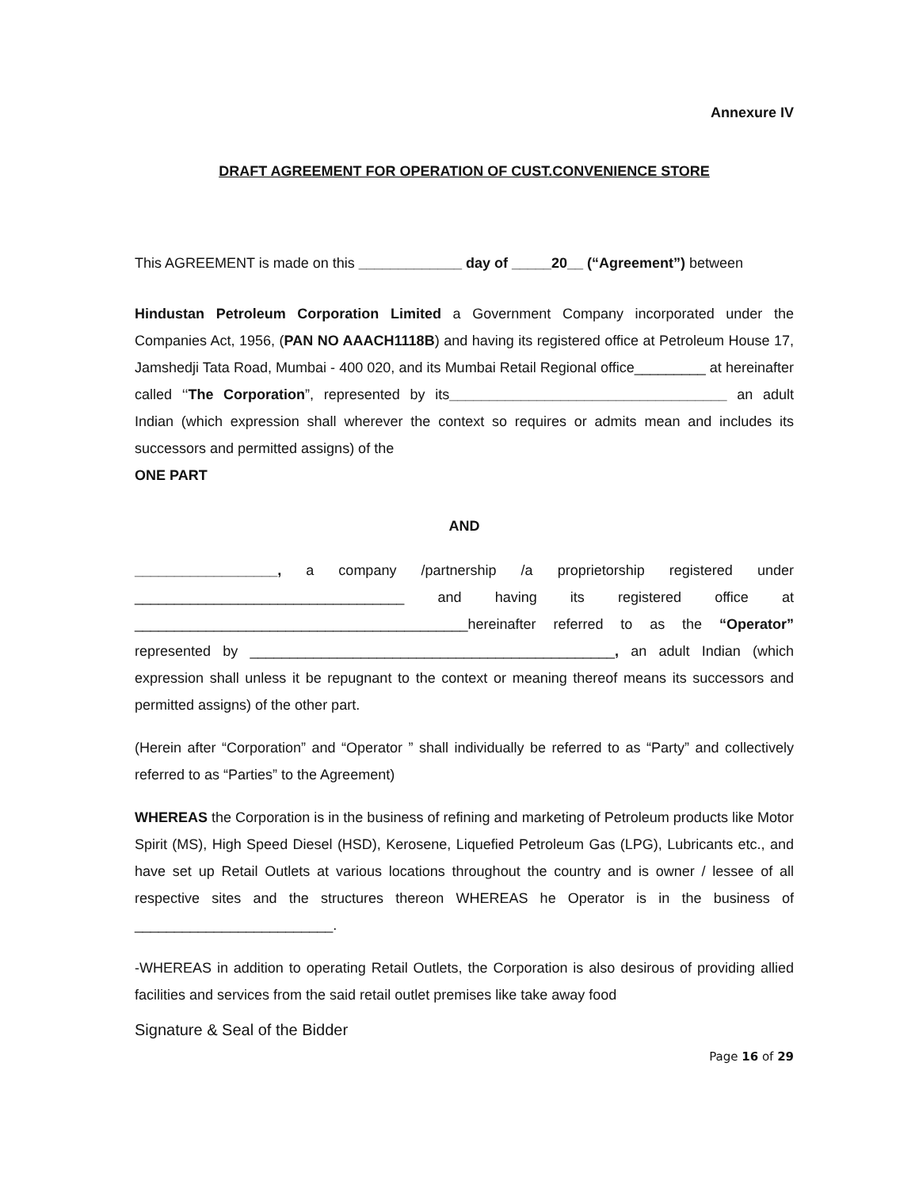Annexure IV
DRAFT AGREEMENT FOR OPERATION OF CUST.CONVENIENCE STORE
This AGREEMENT is made on this _____________ day of _____20__ (“Agreement”) between
Hindustan Petroleum Corporation Limited a Government Company incorporated under the Companies Act, 1956, (PAN NO AAACH1118B) and having its registered office at Petroleum House 17, Jamshedji Tata Road, Mumbai - 400 020, and its Mumbai Retail Regional office_________ at hereinafter called ‘‘The Corporation”, represented by its___________________________________ an adult Indian (which expression shall wherever the context so requires or admits mean and includes its successors and permitted assigns) of the
ONE PART
AND
__________________, a company /partnership /a proprietorship registered under __________________________________ and having its registered office at __________________________________________hereinafter referred to as the “Operator” represented by ______________________________________________, an adult Indian (which expression shall unless it be repugnant to the context or meaning thereof means its successors and permitted assigns) of the other part.
(Herein after “Corporation” and “Operator ” shall individually be referred to as “Party” and collectively referred to as “Parties” to the Agreement)
WHEREAS the Corporation is in the business of refining and marketing of Petroleum products like Motor Spirit (MS), High Speed Diesel (HSD), Kerosene, Liquefied Petroleum Gas (LPG), Lubricants etc., and have set up Retail Outlets at various locations throughout the country and is owner / lessee of all respective sites and the structures thereon WHEREAS he Operator is in the business of _________________________.
-WHEREAS in addition to operating Retail Outlets, the Corporation is also desirous of providing allied facilities and services from the said retail outlet premises like take away food
Signature & Seal of the Bidder
Page 16 of 29